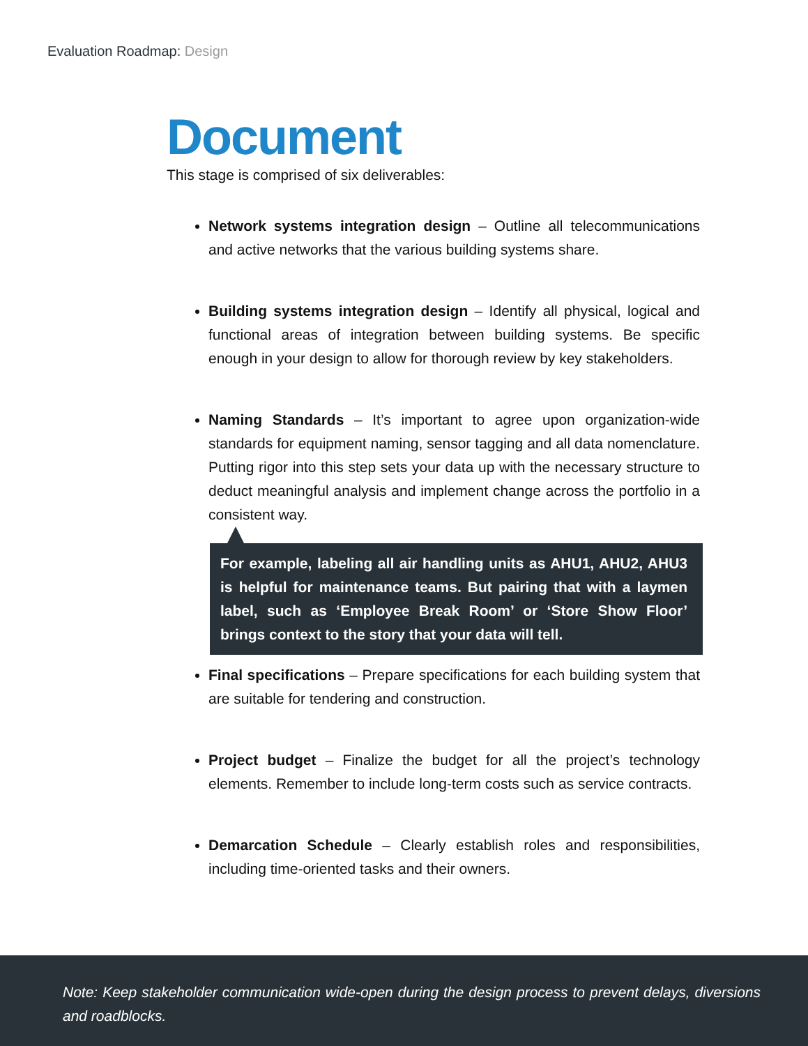Evaluation Roadmap: Design
Document
This stage is comprised of six deliverables:
Network systems integration design – Outline all telecommunications and active networks that the various building systems share.
Building systems integration design – Identify all physical, logical and functional areas of integration between building systems. Be specific enough in your design to allow for thorough review by key stakeholders.
Naming Standards – It’s important to agree upon organization-wide standards for equipment naming, sensor tagging and all data nomenclature. Putting rigor into this step sets your data up with the necessary structure to deduct meaningful analysis and implement change across the portfolio in a consistent way.
For example, labeling all air handling units as AHU1, AHU2, AHU3 is helpful for maintenance teams. But pairing that with a laymen label, such as ‘Employee Break Room’ or ‘Store Show Floor’ brings context to the story that your data will tell.
Final specifications – Prepare specifications for each building system that are suitable for tendering and construction.
Project budget – Finalize the budget for all the project’s technology elements. Remember to include long-term costs such as service contracts.
Demarcation Schedule – Clearly establish roles and responsibilities, including time-oriented tasks and their owners.
Note: Keep stakeholder communication wide-open during the design process to prevent delays, diversions and roadblocks.